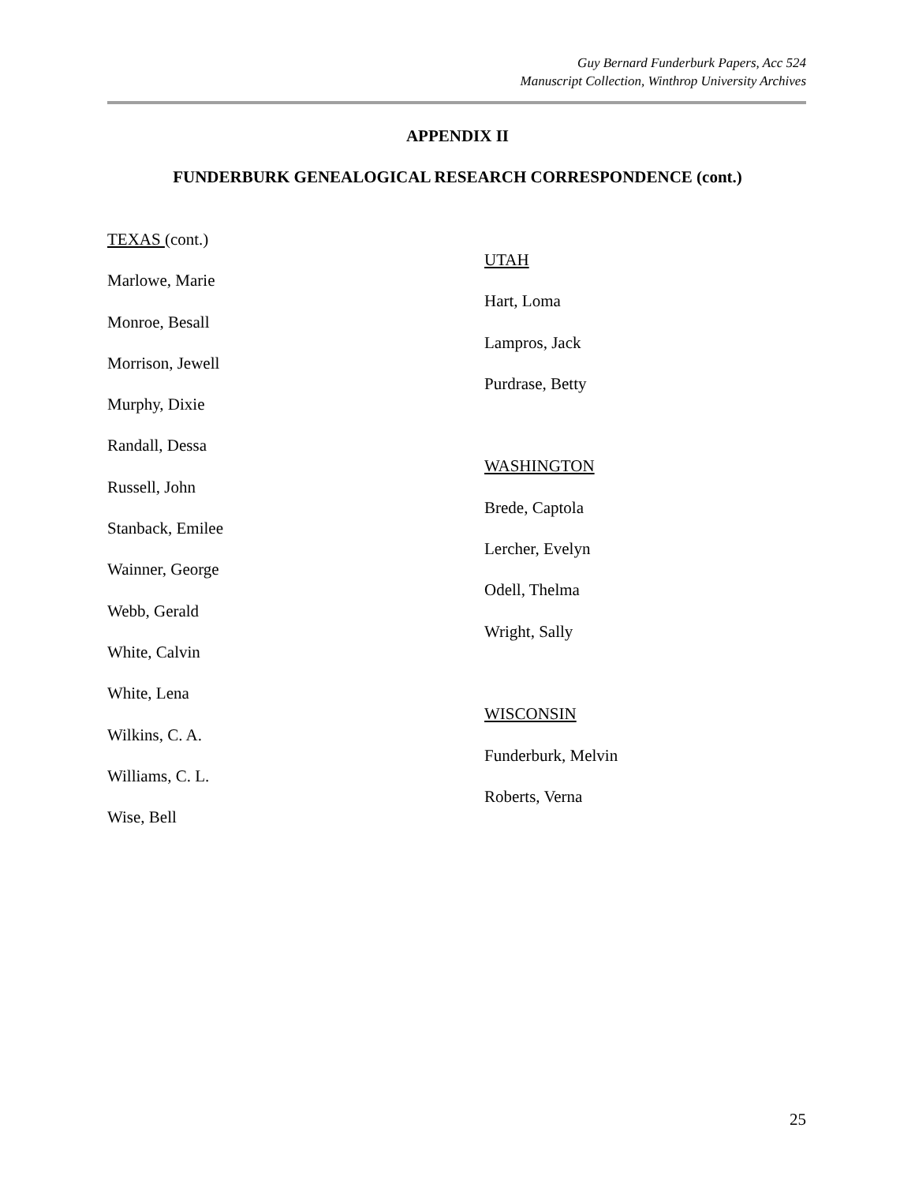Guy Bernard Funderburk Papers, Acc 524
Manuscript Collection, Winthrop University Archives
APPENDIX II
FUNDERBURK GENEALOGICAL RESEARCH CORRESPONDENCE (cont.)
TEXAS (cont.)
Marlowe, Marie
Monroe, Besall
Morrison, Jewell
Murphy, Dixie
Randall, Dessa
Russell, John
Stanback, Emilee
Wainner, George
Webb, Gerald
White, Calvin
White, Lena
Wilkins, C. A.
Williams, C. L.
Wise, Bell
UTAH
Hart, Loma
Lampros, Jack
Purdrase, Betty
WASHINGTON
Brede, Captola
Lercher, Evelyn
Odell, Thelma
Wright, Sally
WISCONSIN
Funderburk, Melvin
Roberts, Verna
25